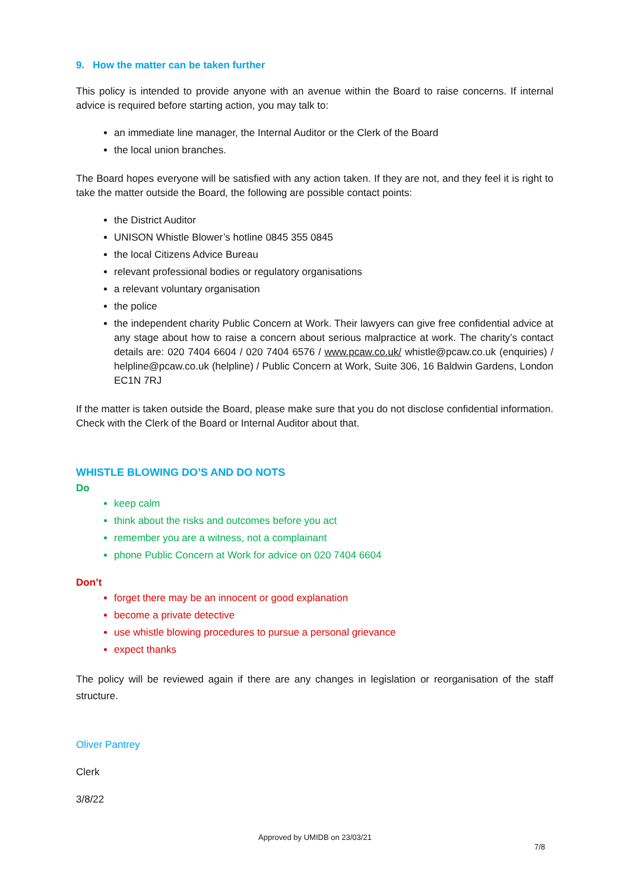9. How the matter can be taken further
This policy is intended to provide anyone with an avenue within the Board to raise concerns. If internal advice is required before starting action, you may talk to:
an immediate line manager, the Internal Auditor or the Clerk of the Board
the local union branches.
The Board hopes everyone will be satisfied with any action taken. If they are not, and they feel it is right to take the matter outside the Board, the following are possible contact points:
the District Auditor
UNISON Whistle Blower’s hotline 0845 355 0845
the local Citizens Advice Bureau
relevant professional bodies or regulatory organisations
a relevant voluntary organisation
the police
the independent charity Public Concern at Work. Their lawyers can give free confidential advice at any stage about how to raise a concern about serious malpractice at work. The charity’s contact details are: 020 7404 6604 / 020 7404 6576 / www.pcaw.co.uk/ whistle@pcaw.co.uk (enquiries) / helpline@pcaw.co.uk (helpline) / Public Concern at Work, Suite 306, 16 Baldwin Gardens, London EC1N 7RJ
If the matter is taken outside the Board, please make sure that you do not disclose confidential information. Check with the Clerk of the Board or Internal Auditor about that.
WHISTLE BLOWING DO’S AND DO NOTS
Do
keep calm
think about the risks and outcomes before you act
remember you are a witness, not a complainant
phone Public Concern at Work for advice on 020 7404 6604
Don’t
forget there may be an innocent or good explanation
become a private detective
use whistle blowing procedures to pursue a personal grievance
expect thanks
The policy will be reviewed again if there are any changes in legislation or reorganisation of the staff structure.
Oliver Pantrey
Clerk
3/8/22
Approved by UMIDB on 23/03/21
7/8